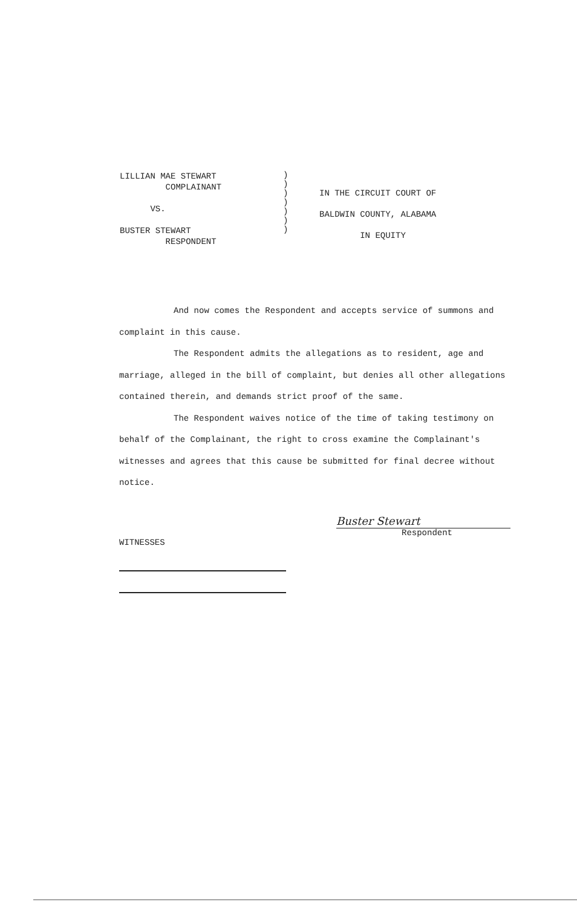LILLIAN MAE STEWART
COMPLAINANT
VS.
BUSTER STEWART
RESPONDENT
)
)
)
)
)
)
)
IN THE CIRCUIT COURT OF
BALDWIN COUNTY, ALABAMA
IN EQUITY
And now comes the Respondent and accepts service of summons and complaint in this cause.
The Respondent admits the allegations as to resident, age and marriage, alleged in the bill of complaint, but denies all other allegations contained therein, and demands strict proof of the same.
The Respondent waives notice of the time of taking testimony on behalf of the Complainant, the right to cross examine the Complainant's witnesses and agrees that this cause be submitted for final decree without notice.
Buster Stewart
Respondent
WITNESSES